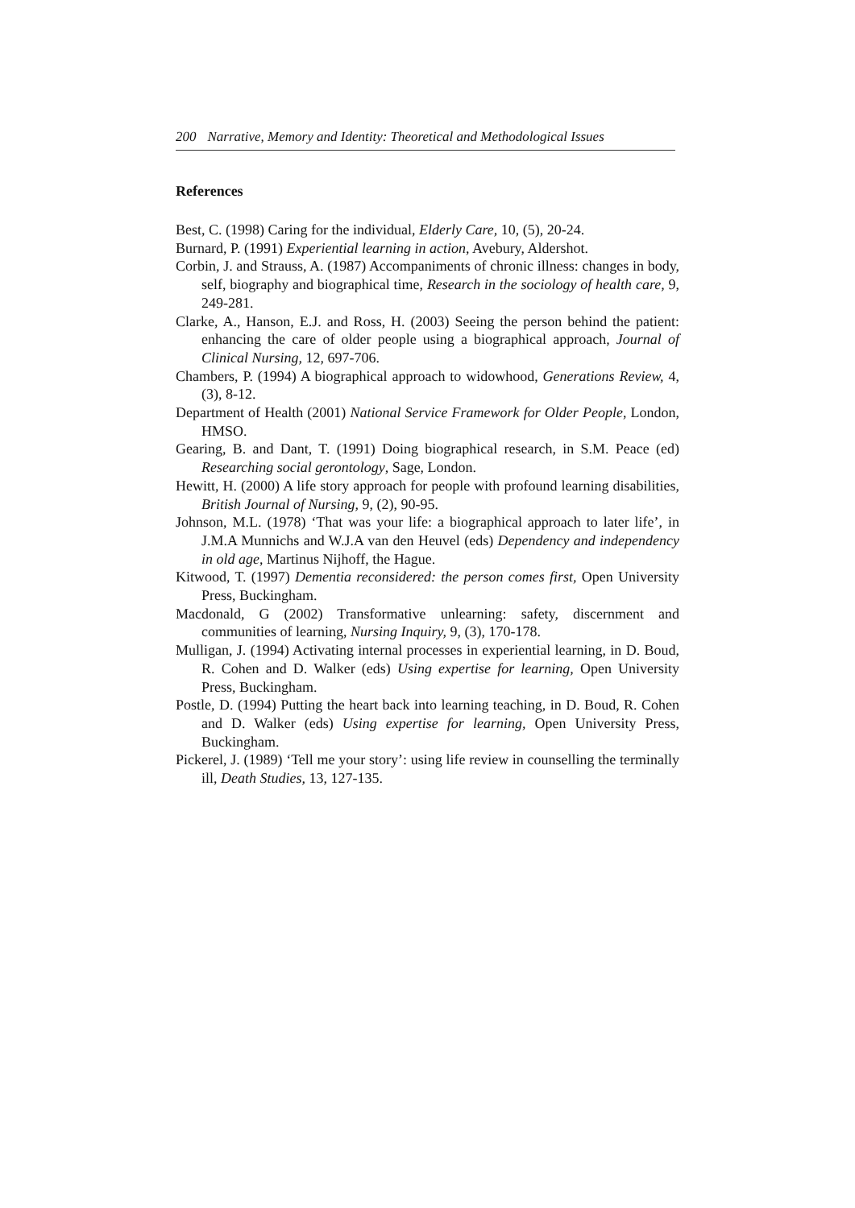200 Narrative, Memory and Identity: Theoretical and Methodological Issues
References
Best, C. (1998) Caring for the individual, Elderly Care, 10, (5), 20-24.
Burnard, P. (1991) Experiential learning in action, Avebury, Aldershot.
Corbin, J. and Strauss, A. (1987) Accompaniments of chronic illness: changes in body, self, biography and biographical time, Research in the sociology of health care, 9, 249-281.
Clarke, A., Hanson, E.J. and Ross, H. (2003) Seeing the person behind the patient: enhancing the care of older people using a biographical approach, Journal of Clinical Nursing, 12, 697-706.
Chambers, P. (1994) A biographical approach to widowhood, Generations Review, 4, (3), 8-12.
Department of Health (2001) National Service Framework for Older People, London, HMSO.
Gearing, B. and Dant, T. (1991) Doing biographical research, in S.M. Peace (ed) Researching social gerontology, Sage, London.
Hewitt, H. (2000) A life story approach for people with profound learning disabilities, British Journal of Nursing, 9, (2), 90-95.
Johnson, M.L. (1978) ‘That was your life: a biographical approach to later life’, in J.M.A Munnichs and W.J.A van den Heuvel (eds) Dependency and independency in old age, Martinus Nijhoff, the Hague.
Kitwood, T. (1997) Dementia reconsidered: the person comes first, Open University Press, Buckingham.
Macdonald, G (2002) Transformative unlearning: safety, discernment and communities of learning, Nursing Inquiry, 9, (3), 170-178.
Mulligan, J. (1994) Activating internal processes in experiential learning, in D. Boud, R. Cohen and D. Walker (eds) Using expertise for learning, Open University Press, Buckingham.
Postle, D. (1994) Putting the heart back into learning teaching, in D. Boud, R. Cohen and D. Walker (eds) Using expertise for learning, Open University Press, Buckingham.
Pickerel, J. (1989) ‘Tell me your story’: using life review in counselling the terminally ill, Death Studies, 13, 127-135.